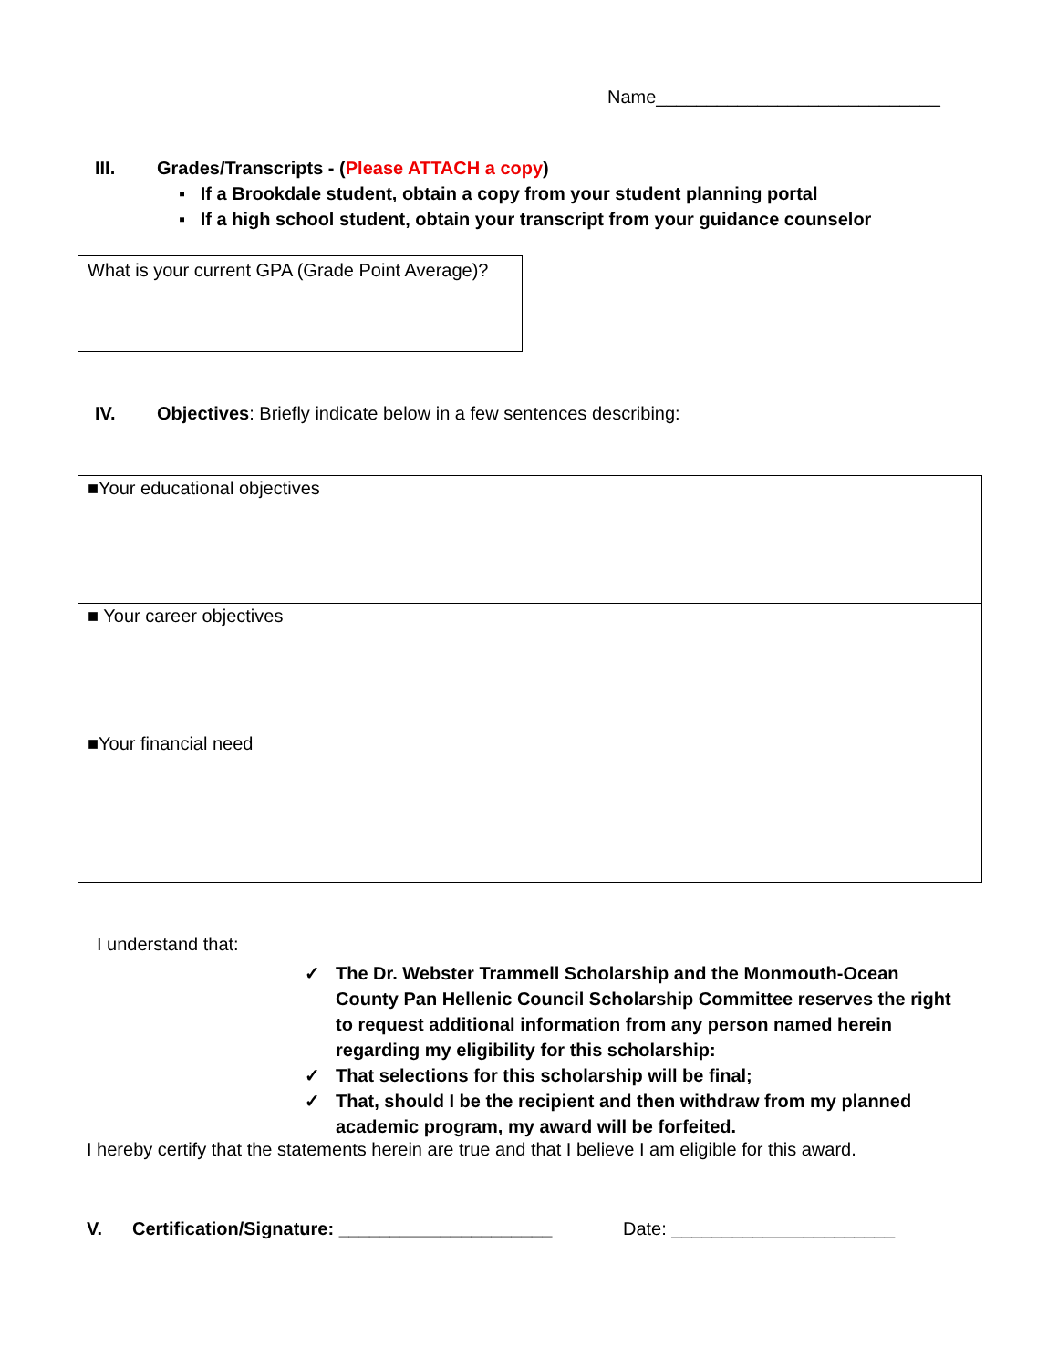Name____________________________
III. Grades/Transcripts - (Please ATTACH a copy)
▪ If a Brookdale student, obtain a copy from your student planning portal
▪ If a high school student, obtain your transcript from your guidance counselor
What is your current GPA (Grade Point Average)?
IV. Objectives: Briefly indicate below in a few sentences describing:
■Your educational objectives
■ Your career objectives
■Your financial need
I understand that:
✓ The Dr. Webster Trammell Scholarship and the Monmouth-Ocean County Pan Hellenic Council Scholarship Committee reserves the right to request additional information from any person named herein regarding my eligibility for this scholarship:
✓ That selections for this scholarship will be final;
✓ That, should I be the recipient and then withdraw from my planned academic program, my award will be forfeited.
I hereby certify that the statements herein are true and that I believe I am eligible for this award.
V. Certification/Signature: _____________________
Date: ______________________